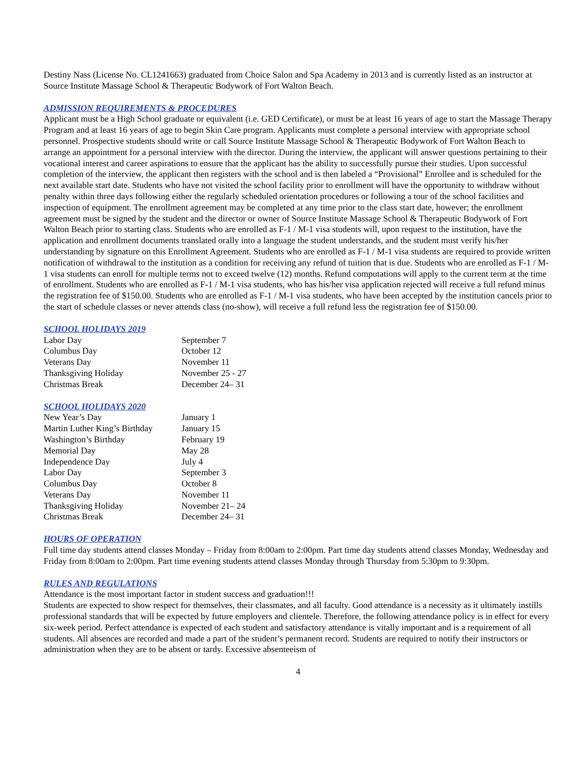Destiny Nass (License No. CL1241663) graduated from Choice Salon and Spa Academy in 2013 and is currently listed as an instructor at Source Institute Massage School & Therapeutic Bodywork of Fort Walton Beach.
ADMISSION REQUIREMENTS & PROCEDURES
Applicant must be a High School graduate or equivalent (i.e. GED Certificate), or must be at least 16 years of age to start the Massage Therapy Program and at least 16 years of age to begin Skin Care program. Applicants must complete a personal interview with appropriate school personnel. Prospective students should write or call Source Institute Massage School & Therapeutic Bodywork of Fort Walton Beach to arrange an appointment for a personal interview with the director. During the interview, the applicant will answer questions pertaining to their vocational interest and career aspirations to ensure that the applicant has the ability to successfully pursue their studies. Upon successful completion of the interview, the applicant then registers with the school and is then labeled a “Provisional” Enrollee and is scheduled for the next available start date. Students who have not visited the school facility prior to enrollment will have the opportunity to withdraw without penalty within three days following either the regularly scheduled orientation procedures or following a tour of the school facilities and inspection of equipment. The enrollment agreement may be completed at any time prior to the class start date, however; the enrollment agreement must be signed by the student and the director or owner of Source Institute Massage School & Therapeutic Bodywork of Fort Walton Beach prior to starting class. Students who are enrolled as F-1 / M-1 visa students will, upon request to the institution, have the application and enrollment documents translated orally into a language the student understands, and the student must verify his/her understanding by signature on this Enrollment Agreement. Students who are enrolled as F-1 / M-1 visa students are required to provide written notification of withdrawal to the institution as a condition for receiving any refund of tuition that is due. Students who are enrolled as F-1 / M-1 visa students can enroll for multiple terms not to exceed twelve (12) months. Refund computations will apply to the current term at the time of enrollment. Students who are enrolled as F-1 / M-1 visa students, who has his/her visa application rejected will receive a full refund minus the registration fee of $150.00. Students who are enrolled as F-1 / M-1 visa students, who have been accepted by the institution cancels prior to the start of schedule classes or never attends class (no-show), will receive a full refund less the registration fee of $150.00.
SCHOOL HOLIDAYS 2019
| Labor Day | September 7 |
| Columbus Day | October 12 |
| Veterans Day | November 11 |
| Thanksgiving Holiday | November 25 - 27 |
| Christmas Break | December 24– 31 |
SCHOOL HOLIDAYS 2020
| New Year’s Day | January 1 |
| Martin Luther King’s Birthday | January 15 |
| Washington’s Birthday | February 19 |
| Memorial Day | May 28 |
| Independence Day | July 4 |
| Labor Day | September 3 |
| Columbus Day | October 8 |
| Veterans Day | November 11 |
| Thanksgiving Holiday | November 21– 24 |
| Christmas Break | December 24– 31 |
HOURS OF OPERATION
Full time day students attend classes Monday – Friday from 8:00am to 2:00pm. Part time day students attend classes Monday, Wednesday and Friday from 8:00am to 2:00pm. Part time evening students attend classes Monday through Thursday from 5:30pm to 9:30pm.
RULES AND REGULATIONS
Attendance is the most important factor in student success and graduation!!!
Students are expected to show respect for themselves, their classmates, and all faculty. Good attendance is a necessity as it ultimately instills professional standards that will be expected by future employers and clientele. Therefore, the following attendance policy is in effect for every six-week period. Perfect attendance is expected of each student and satisfactory attendance is vitally important and is a requirement of all students. All absences are recorded and made a part of the student’s permanent record. Students are required to notify their instructors or administration when they are to be absent or tardy. Excessive absenteeism of
4